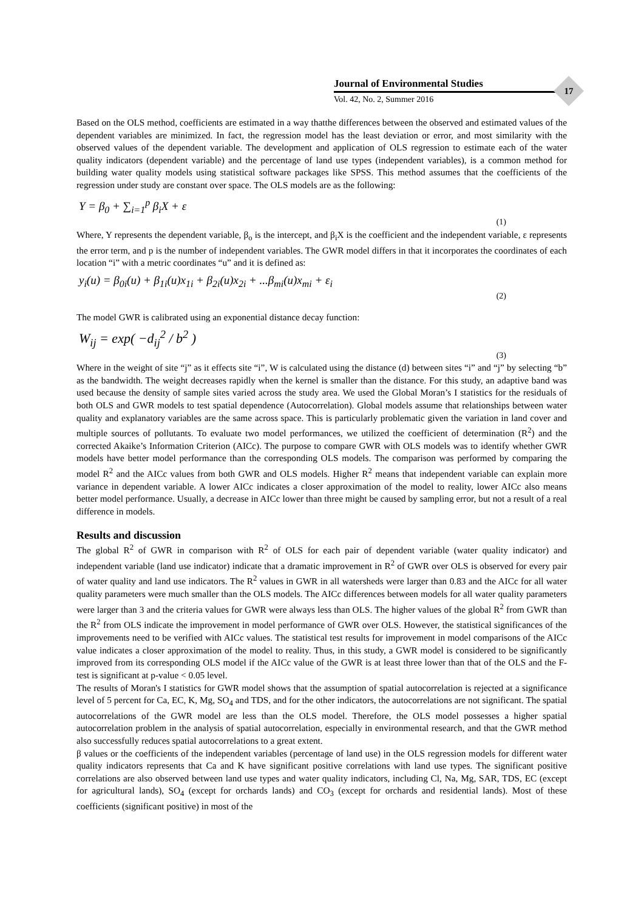Journal of Environmental Studies
Vol. 42, No. 2, Summer 2016
17
Based on the OLS method, coefficients are estimated in a way thatthe differences between the observed and estimated values of the dependent variables are minimized. In fact, the regression model has the least deviation or error, and most similarity with the observed values of the dependent variable. The development and application of OLS regression to estimate each of the water quality indicators (dependent variable) and the percentage of land use types (independent variables), is a common method for building water quality models using statistical software packages like SPSS. This method assumes that the coefficients of the regression under study are constant over space. The OLS models are as the following:
Y = β<sub>0</sub> + ∑<sub>i=1</sub><sup>p</sup> β<sub>i</sub>X + ε
(1)
Where, Y represents the dependent variable, β<sub>o</sub> is the intercept, and β<sub>i</sub>X is the coefficient and the independent variable, ε represents the error term, and p is the number of independent variables. The GWR model differs in that it incorporates the coordinates of each location “i” with a metric coordinates “u” and it is defined as:
y<sub>i</sub>(u) = β<sub>0i</sub>(u) + β<sub>1i</sub>(u)x<sub>1i</sub> + β<sub>2i</sub>(u)x<sub>2i</sub> + ...β<sub>mi</sub>(u)x<sub>mi</sub> + ε<sub>i</sub>
(2)
The model GWR is calibrated using an exponential distance decay function:
W<sub>ij</sub> = exp( −d<sub>ij</sub><sup>2</sup> / b<sup>2</sup> )
(3)
Where in the weight of site “j” as it effects site “i”, W is calculated using the distance (d) between sites “i” and “j” by selecting “b” as the bandwidth. The weight decreases rapidly when the kernel is smaller than the distance. For this study, an adaptive band was used because the density of sample sites varied across the study area. We used the Global Moran’s I statistics for the residuals of both OLS and GWR models to test spatial dependence (Autocorrelation). Global models assume that relationships between water quality and explanatory variables are the same across space. This is particularly problematic given the variation in land cover and multiple sources of pollutants. To evaluate two model performances, we utilized the coefficient of determination (R<sup>2</sup>) and the corrected Akaike’s Information Criterion (AICc). The purpose to compare GWR with OLS models was to identify whether GWR models have better model performance than the corresponding OLS models. The comparison was performed by comparing the model R<sup>2</sup> and the AICc values from both GWR and OLS models. Higher R<sup>2</sup> means that independent variable can explain more variance in dependent variable. A lower AICc indicates a closer approximation of the model to reality, lower AICc also means better model performance. Usually, a decrease in AICc lower than three might be caused by sampling error, but not a result of a real difference in models.
Results and discussion
The global R<sup>2</sup> of GWR in comparison with R<sup>2</sup> of OLS for each pair of dependent variable (water quality indicator) and independent variable (land use indicator) indicate that a dramatic improvement in R<sup>2</sup> of GWR over OLS is observed for every pair of water quality and land use indicators. The R<sup>2</sup> values in GWR in all watersheds were larger than 0.83 and the AICc for all water quality parameters were much smaller than the OLS models. The AICc differences between models for all water quality parameters were larger than 3 and the criteria values for GWR were always less than OLS. The higher values of the global R<sup>2</sup> from GWR than the R<sup>2</sup> from OLS indicate the improvement in model performance of GWR over OLS. However, the statistical significances of the improvements need to be verified with AICc values. The statistical test results for improvement in model comparisons of the AICc value indicates a closer approximation of the model to reality. Thus, in this study, a GWR model is considered to be significantly improved from its corresponding OLS model if the AICc value of the GWR is at least three lower than that of the OLS and the F-test is significant at p-value < 0.05 level.
The results of Moran's I statistics for GWR model shows that the assumption of spatial autocorrelation is rejected at a significance level of 5 percent for Ca, EC, K, Mg, SO<sub>4</sub> and TDS, and for the other indicators, the autocorrelations are not significant. The spatial autocorrelations of the GWR model are less than the OLS model. Therefore, the OLS model possesses a higher spatial autocorrelation problem in the analysis of spatial autocorrelation, especially in environmental research, and that the GWR method also successfully reduces spatial autocorrelations to a great extent.
β values or the coefficients of the independent variables (percentage of land use) in the OLS regression models for different water quality indicators represents that Ca and K have significant positive correlations with land use types. The significant positive correlations are also observed between land use types and water quality indicators, including Cl, Na, Mg, SAR, TDS, EC (except for agricultural lands), SO<sub>4</sub> (except for orchards lands) and CO<sub>3</sub> (except for orchards and residential lands). Most of these coefficients (significant positive) in most of the